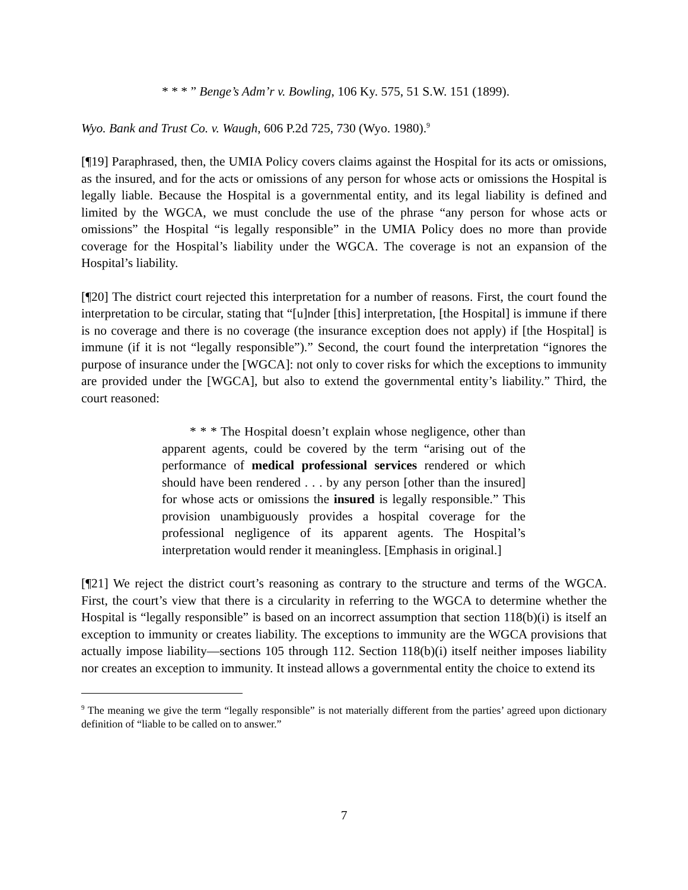* * * ” Benge’s Adm’r v. Bowling, 106 Ky. 575, 51 S.W. 151 (1899).
Wyo. Bank and Trust Co. v. Waugh, 606 P.2d 725, 730 (Wyo. 1980).<sup>9</sup>
[¶19] Paraphrased, then, the UMIA Policy covers claims against the Hospital for its acts or omissions, as the insured, and for the acts or omissions of any person for whose acts or omissions the Hospital is legally liable. Because the Hospital is a governmental entity, and its legal liability is defined and limited by the WGCA, we must conclude the use of the phrase “any person for whose acts or omissions” the Hospital “is legally responsible” in the UMIA Policy does no more than provide coverage for the Hospital’s liability under the WGCA. The coverage is not an expansion of the Hospital’s liability.
[¶20] The district court rejected this interpretation for a number of reasons. First, the court found the interpretation to be circular, stating that “[u]nder [this] interpretation, [the Hospital] is immune if there is no coverage and there is no coverage (the insurance exception does not apply) if [the Hospital] is immune (if it is not “legally responsible”).” Second, the court found the interpretation “ignores the purpose of insurance under the [WGCA]: not only to cover risks for which the exceptions to immunity are provided under the [WGCA], but also to extend the governmental entity’s liability.” Third, the court reasoned:
* * * The Hospital doesn’t explain whose negligence, other than apparent agents, could be covered by the term “arising out of the performance of medical professional services rendered or which should have been rendered . . . by any person [other than the insured] for whose acts or omissions the insured is legally responsible.” This provision unambiguously provides a hospital coverage for the professional negligence of its apparent agents. The Hospital’s interpretation would render it meaningless. [Emphasis in original.]
[¶21] We reject the district court’s reasoning as contrary to the structure and terms of the WGCA. First, the court’s view that there is a circularity in referring to the WGCA to determine whether the Hospital is “legally responsible” is based on an incorrect assumption that section 118(b)(i) is itself an exception to immunity or creates liability. The exceptions to immunity are the WGCA provisions that actually impose liability—sections 105 through 112. Section 118(b)(i) itself neither imposes liability nor creates an exception to immunity. It instead allows a governmental entity the choice to extend its
<sup>9</sup> The meaning we give the term “legally responsible” is not materially different from the parties’ agreed upon dictionary definition of “liable to be called on to answer.”
7